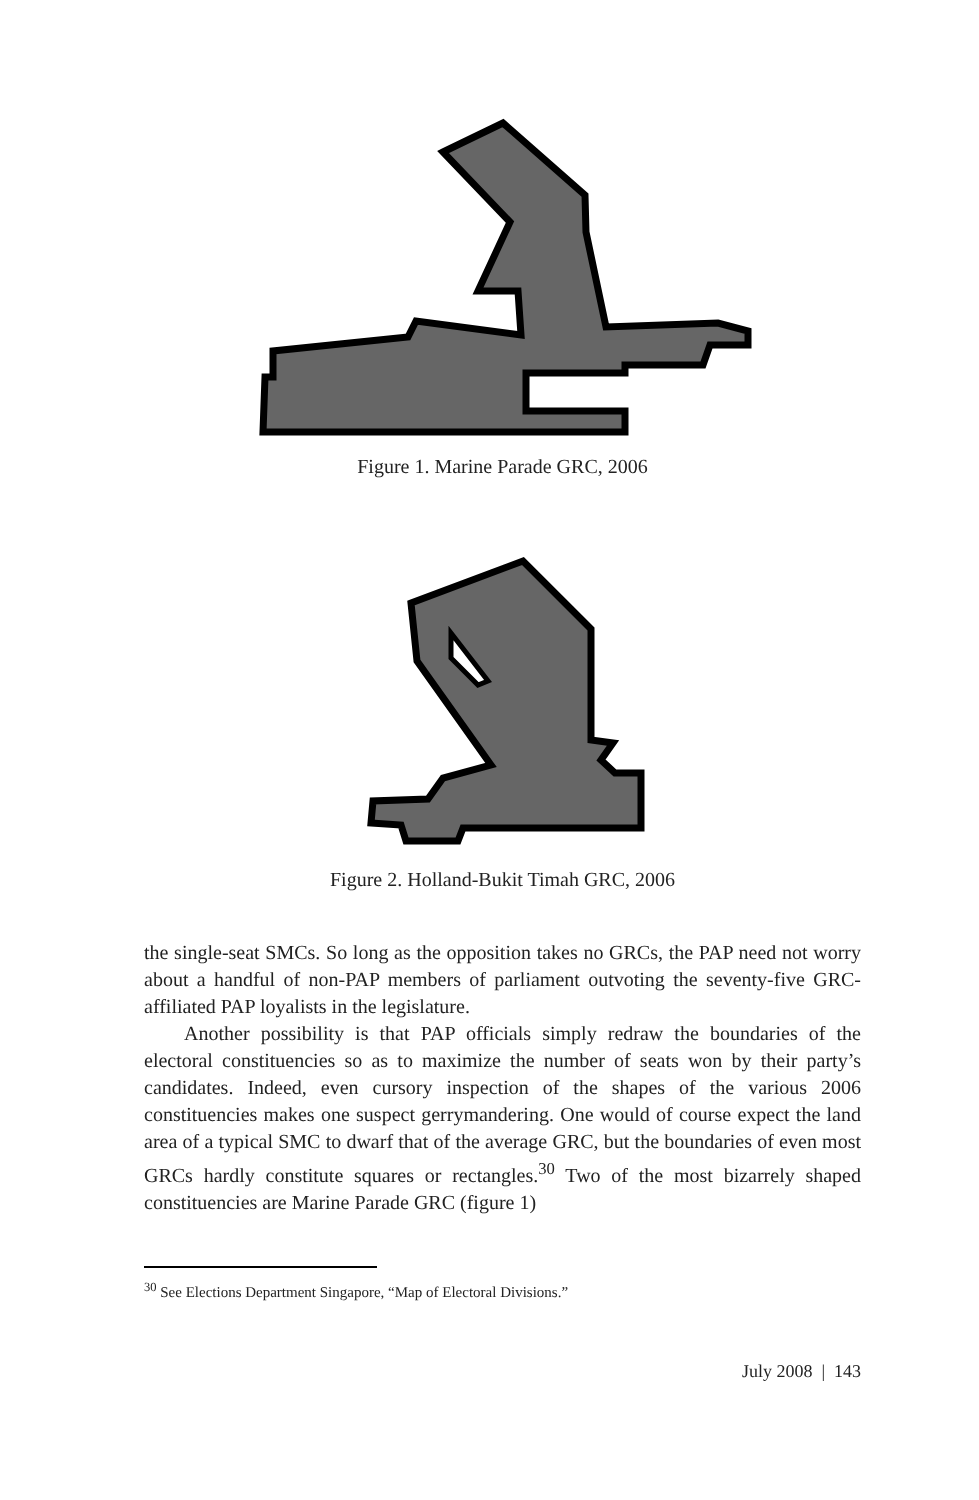Figure 1. Marine Parade GRC, 2006
Figure 2. Holland-Bukit Timah GRC, 2006
the single-seat SMCs. So long as the opposition takes no GRCs, the PAP need not worry about a handful of non-PAP members of parliament outvoting the seventy-five GRC-affiliated PAP loyalists in the legislature.
Another possibility is that PAP officials simply redraw the boundaries of the electoral constituencies so as to maximize the number of seats won by their party’s candidates. Indeed, even cursory inspection of the shapes of the various 2006 constituencies makes one suspect gerrymandering. One would of course expect the land area of a typical SMC to dwarf that of the average GRC, but the boundaries of even most GRCs hardly constitute squares or rectangles.<sup>30</sup> Two of the most bizarrely shaped constituencies are Marine Parade GRC (figure 1)
<sup>30</sup> See Elections Department Singapore, “Map of Electoral Divisions.”
July 2008 | 143